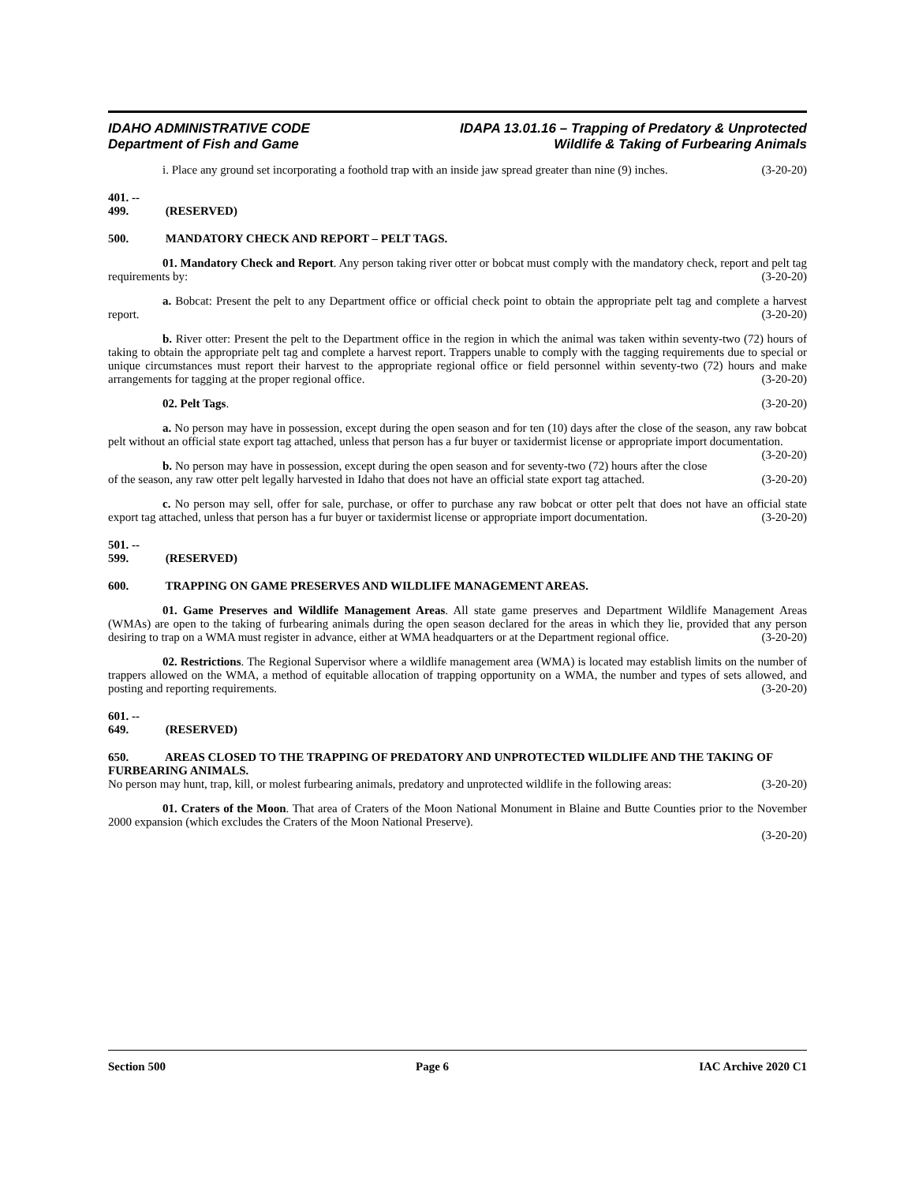IDAHO ADMINISTRATIVE CODE
Department of Fish and Game
IDAPA 13.01.16 – Trapping of Predatory & Unprotected
Wildlife & Taking of Furbearing Animals
i. Place any ground set incorporating a foothold trap with an inside jaw spread greater than nine (9) inches. (3-20-20)
401. -- 499. (RESERVED)
500. MANDATORY CHECK AND REPORT – PELT TAGS.
01. Mandatory Check and Report. Any person taking river otter or bobcat must comply with the mandatory check, report and pelt tag requirements by: (3-20-20)
a. Bobcat: Present the pelt to any Department office or official check point to obtain the appropriate pelt tag and complete a harvest report. (3-20-20)
b. River otter: Present the pelt to the Department office in the region in which the animal was taken within seventy-two (72) hours of taking to obtain the appropriate pelt tag and complete a harvest report. Trappers unable to comply with the tagging requirements due to special or unique circumstances must report their harvest to the appropriate regional office or field personnel within seventy-two (72) hours and make arrangements for tagging at the proper regional office. (3-20-20)
02. Pelt Tags. (3-20-20)
a. No person may have in possession, except during the open season and for ten (10) days after the close of the season, any raw bobcat pelt without an official state export tag attached, unless that person has a fur buyer or taxidermist license or appropriate import documentation. (3-20-20)
b. No person may have in possession, except during the open season and for seventy-two (72) hours after the close of the season, any raw otter pelt legally harvested in Idaho that does not have an official state export tag attached. (3-20-20)
c. No person may sell, offer for sale, purchase, or offer to purchase any raw bobcat or otter pelt that does not have an official state export tag attached, unless that person has a fur buyer or taxidermist license or appropriate import documentation. (3-20-20)
501. -- 599. (RESERVED)
600. TRAPPING ON GAME PRESERVES AND WILDLIFE MANAGEMENT AREAS.
01. Game Preserves and Wildlife Management Areas. All state game preserves and Department Wildlife Management Areas (WMAs) are open to the taking of furbearing animals during the open season declared for the areas in which they lie, provided that any person desiring to trap on a WMA must register in advance, either at WMA headquarters or at the Department regional office. (3-20-20)
02. Restrictions. The Regional Supervisor where a wildlife management area (WMA) is located may establish limits on the number of trappers allowed on the WMA, a method of equitable allocation of trapping opportunity on a WMA, the number and types of sets allowed, and posting and reporting requirements. (3-20-20)
601. -- 649. (RESERVED)
650. AREAS CLOSED TO THE TRAPPING OF PREDATORY AND UNPROTECTED WILDLIFE AND THE TAKING OF FURBEARING ANIMALS.
No person may hunt, trap, kill, or molest furbearing animals, predatory and unprotected wildlife in the following areas: (3-20-20)
01. Craters of the Moon. That area of Craters of the Moon National Monument in Blaine and Butte Counties prior to the November 2000 expansion (which excludes the Craters of the Moon National Preserve).
(3-20-20)
Section 500 Page 6 IAC Archive 2020 C1